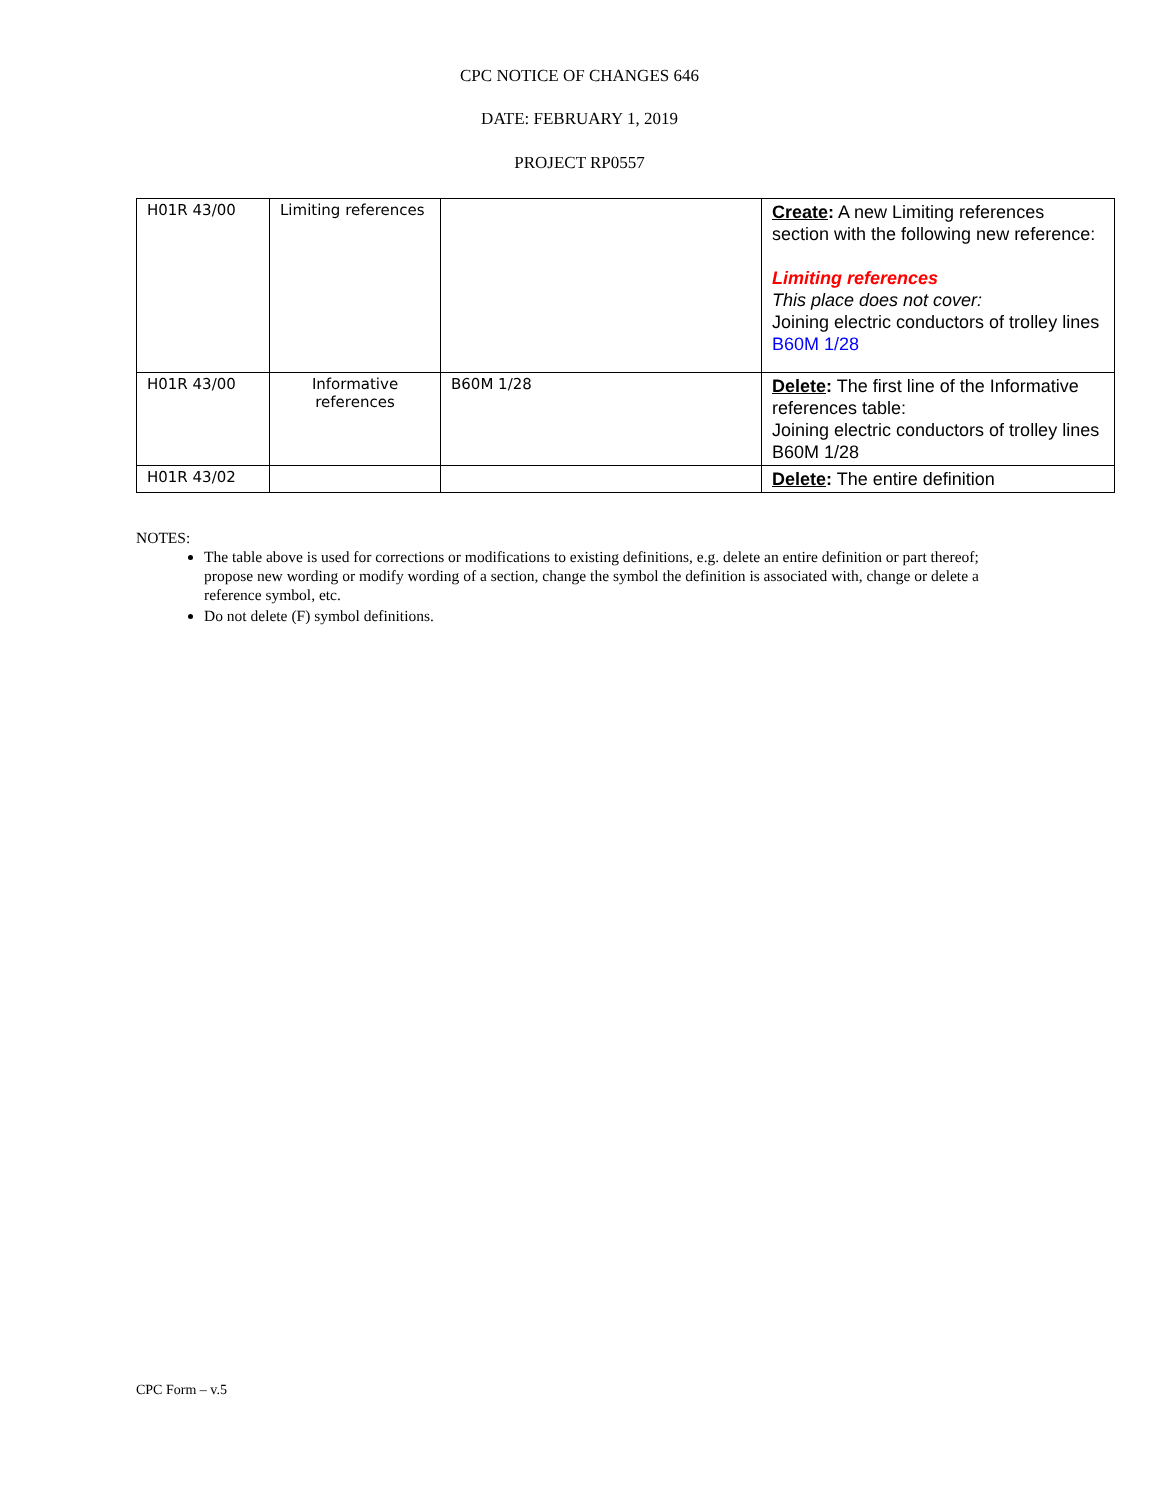CPC NOTICE OF CHANGES 646
DATE: FEBRUARY 1, 2019
PROJECT RP0557
| H01R 43/00 | Limiting references | | Create : A new Limiting references section with the following new reference: Limiting references This place does not cover: Joining electric conductors of trolley lines B60M 1/28 |
| H01R 43/00 | Informative references | B60M 1/28 | Delete : The first line of the Informative references table: Joining electric conductors of trolley lines B60M 1/28 |
| H01R 43/02 | | | Delete : The entire definition |
NOTES:
The table above is used for corrections or modifications to existing definitions, e.g. delete an entire definition or part thereof; propose new wording or modify wording of a section, change the symbol the definition is associated with, change or delete a reference symbol, etc.
Do not delete (F) symbol definitions.
CPC Form – v.5